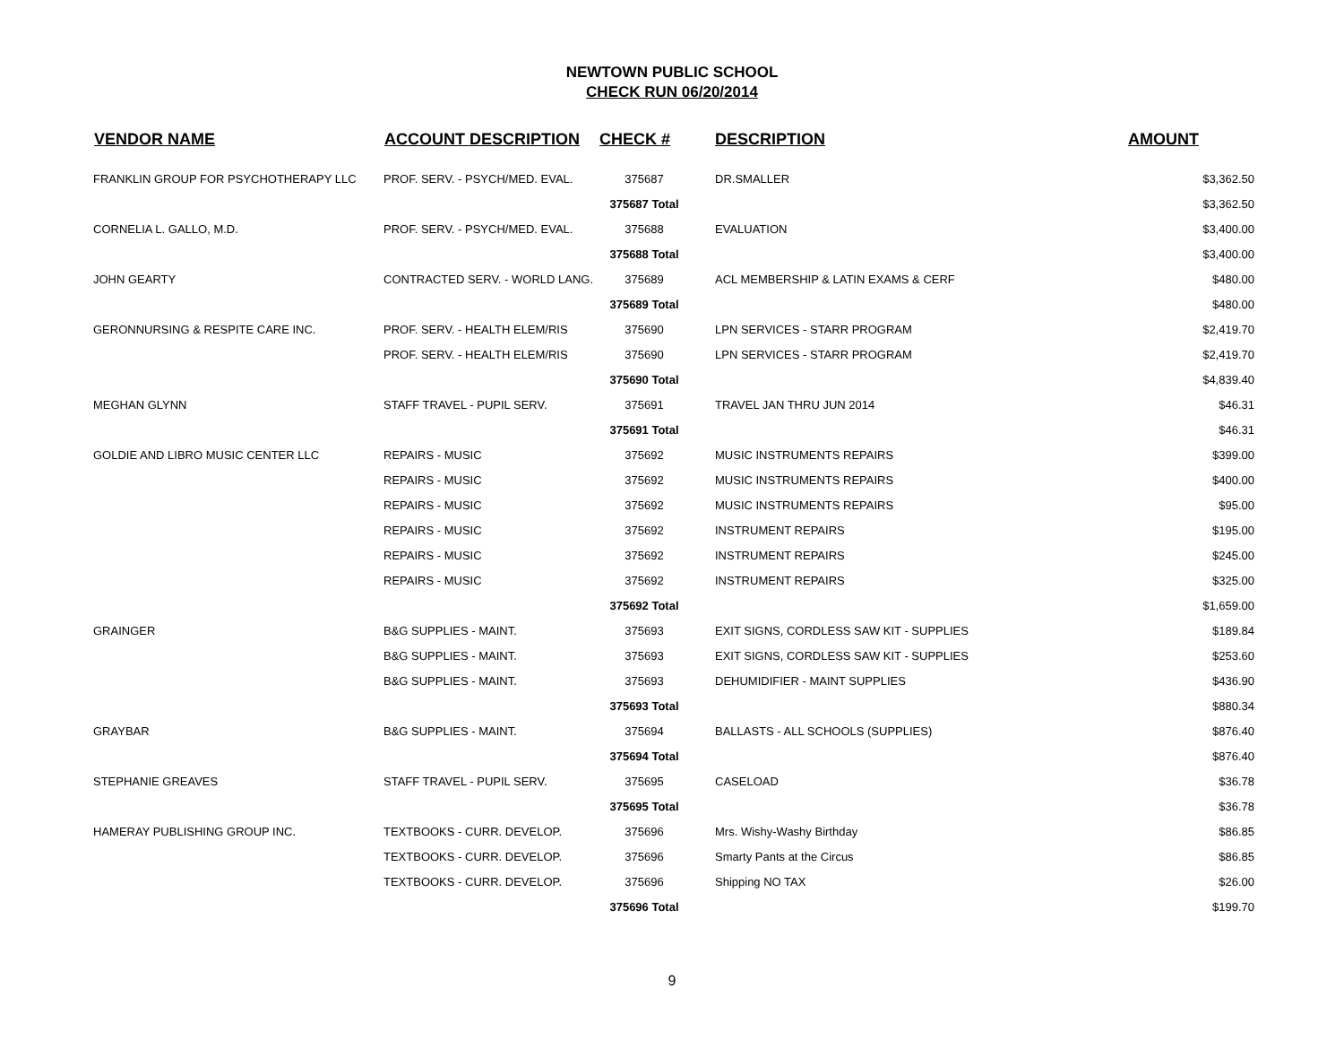NEWTOWN PUBLIC SCHOOL
CHECK RUN 06/20/2014
| VENDOR NAME | ACCOUNT DESCRIPTION | CHECK # | DESCRIPTION | AMOUNT |
| --- | --- | --- | --- | --- |
| FRANKLIN GROUP FOR PSYCHOTHERAPY LLC | PROF. SERV. - PSYCH/MED. EVAL. | 375687 | DR.SMALLER | $3,362.50 |
| | | 375687 Total | | $3,362.50 |
| CORNELIA L. GALLO, M.D. | PROF. SERV. - PSYCH/MED. EVAL. | 375688 | EVALUATION | $3,400.00 |
| | | 375688 Total | | $3,400.00 |
| JOHN GEARTY | CONTRACTED SERV. - WORLD LANG. | 375689 | ACL MEMBERSHIP & LATIN EXAMS & CERF | $480.00 |
| | | 375689 Total | | $480.00 |
| GERONNURSING & RESPITE CARE INC. | PROF. SERV. - HEALTH ELEM/RIS | 375690 | LPN SERVICES - STARR PROGRAM | $2,419.70 |
| | PROF. SERV. - HEALTH ELEM/RIS | 375690 | LPN SERVICES - STARR PROGRAM | $2,419.70 |
| | | 375690 Total | | $4,839.40 |
| MEGHAN GLYNN | STAFF TRAVEL - PUPIL SERV. | 375691 | TRAVEL JAN THRU JUN 2014 | $46.31 |
| | | 375691 Total | | $46.31 |
| GOLDIE AND LIBRO MUSIC CENTER LLC | REPAIRS - MUSIC | 375692 | MUSIC INSTRUMENTS REPAIRS | $399.00 |
| | REPAIRS - MUSIC | 375692 | MUSIC INSTRUMENTS REPAIRS | $400.00 |
| | REPAIRS - MUSIC | 375692 | MUSIC INSTRUMENTS REPAIRS | $95.00 |
| | REPAIRS - MUSIC | 375692 | INSTRUMENT REPAIRS | $195.00 |
| | REPAIRS - MUSIC | 375692 | INSTRUMENT REPAIRS | $245.00 |
| | REPAIRS - MUSIC | 375692 | INSTRUMENT REPAIRS | $325.00 |
| | | 375692 Total | | $1,659.00 |
| GRAINGER | B&G SUPPLIES - MAINT. | 375693 | EXIT SIGNS, CORDLESS SAW KIT - SUPPLIES | $189.84 |
| | B&G SUPPLIES - MAINT. | 375693 | EXIT SIGNS, CORDLESS SAW KIT - SUPPLIES | $253.60 |
| | B&G SUPPLIES - MAINT. | 375693 | DEHUMIDIFIER - MAINT SUPPLIES | $436.90 |
| | | 375693 Total | | $880.34 |
| GRAYBAR | B&G SUPPLIES - MAINT. | 375694 | BALLASTS - ALL SCHOOLS (SUPPLIES) | $876.40 |
| | | 375694 Total | | $876.40 |
| STEPHANIE GREAVES | STAFF TRAVEL - PUPIL SERV. | 375695 | CASELOAD | $36.78 |
| | | 375695 Total | | $36.78 |
| HAMERAY PUBLISHING GROUP INC. | TEXTBOOKS - CURR. DEVELOP. | 375696 | Mrs. Wishy-Washy Birthday | $86.85 |
| | TEXTBOOKS - CURR. DEVELOP. | 375696 | Smarty Pants at the Circus | $86.85 |
| | TEXTBOOKS - CURR. DEVELOP. | 375696 | Shipping NO TAX | $26.00 |
| | | 375696 Total | | $199.70 |
9